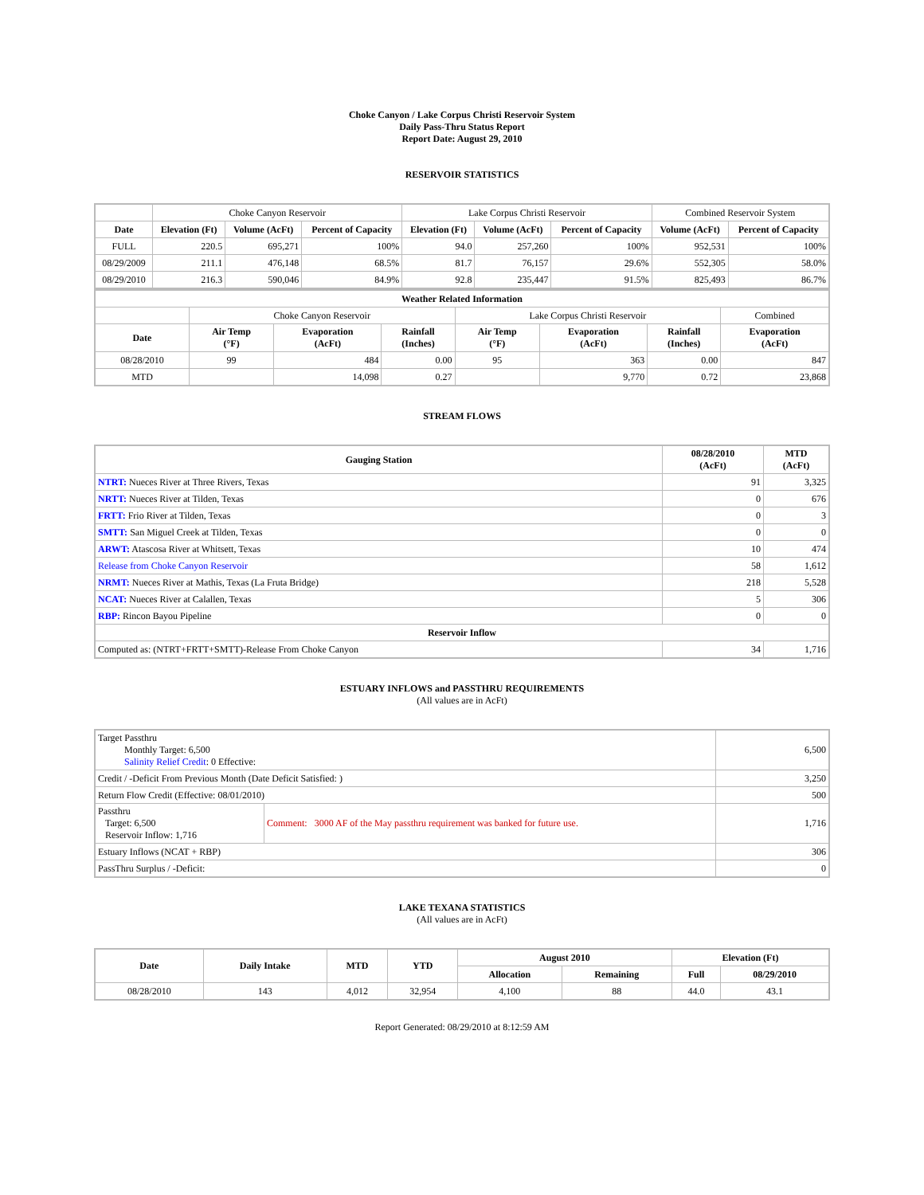Choke Canyon / Lake Corpus Christi Reservoir System
Daily Pass-Thru Status Report
Report Date: August 29, 2010
RESERVOIR STATISTICS
| | Choke Canyon Reservoir | | | Lake Corpus Christi Reservoir | | | Combined Reservoir System | |
| Date | Elevation (Ft) | Volume (AcFt) | Percent of Capacity | Elevation (Ft) | Volume (AcFt) | Percent of Capacity | Volume (AcFt) | Percent of Capacity |
| FULL | 220.5 | 695,271 | 100% | 94.0 | 257,260 | 100% | 952,531 | 100% |
| 08/29/2009 | 211.1 | 476,148 | 68.5% | 81.7 | 76,157 | 29.6% | 552,305 | 58.0% |
| 08/29/2010 | 216.3 | 590,046 | 84.9% | 92.8 | 235,447 | 91.5% | 825,493 | 86.7% |
| Weather Related Information | | | | | | | |
| --- | --- | --- | --- | --- | --- | --- | --- |
| | Choke Canyon Reservoir | | | Lake Corpus Christi Reservoir | | | Combined |
| Date | Air Temp (°F) | Evaporation (AcFt) | Rainfall (Inches) | Air Temp (°F) | Evaporation (AcFt) | Rainfall (Inches) | Evaporation (AcFt) |
| 08/28/2010 | 99 | 484 | 0.00 | 95 | 363 | 0.00 | 847 |
| MTD | | 14,098 | 0.27 | | 9,770 | 0.72 | 23,868 |
STREAM FLOWS
| Gauging Station | 08/28/2010 (AcFt) | MTD (AcFt) |
| --- | --- | --- |
| NTRT: Nueces River at Three Rivers, Texas | 91 | 3,325 |
| NRTT: Nueces River at Tilden, Texas | 0 | 676 |
| FRTT: Frio River at Tilden, Texas | 0 | 3 |
| SMTT: San Miguel Creek at Tilden, Texas | 0 | 0 |
| ARWT: Atascosa River at Whitsett, Texas | 10 | 474 |
| Release from Choke Canyon Reservoir | 58 | 1,612 |
| NRMT: Nueces River at Mathis, Texas (La Fruta Bridge) | 218 | 5,528 |
| NCAT: Nueces River at Calallen, Texas | 5 | 306 |
| RBP: Rincon Bayou Pipeline | 0 | 0 |
| Reservoir Inflow | | |
| Computed as: (NTRT+FRTT+SMTT)-Release From Choke Canyon | 34 | 1,716 |
ESTUARY INFLOWS and PASSTHRU REQUIREMENTS
(All values are in AcFt)
| Target Passthru Monthly Target: 6,500 Salinity Relief Credit : 0 Effective: | | 6,500 |
| Credit / -Deficit From Previous Month (Date Deficit Satisfied: ) | | 3,250 |
| Return Flow Credit (Effective: 08/01/2010) | | 500 |
| Passthru Target: 6,500 Reservoir Inflow: 1,716 | Comment: 3000 AF of the May passthru requirement was banked for future use. | 1,716 |
| Estuary Inflows (NCAT + RBP) | | 306 |
| PassThru Surplus / -Deficit: | | 0 |
LAKE TEXANA STATISTICS
(All values are in AcFt)
| Date | Daily Intake | MTD | YTD | August 2010 | | Elevation (Ft) | |
| --- | --- | --- | --- | --- | --- | --- | --- |
| | | | | Allocation | Remaining | Full | 08/29/2010 |
| 08/28/2010 | 143 | 4,012 | 32,954 | 4,100 | 88 | 44.0 | 43.1 |
Report Generated: 08/29/2010 at 8:12:59 AM